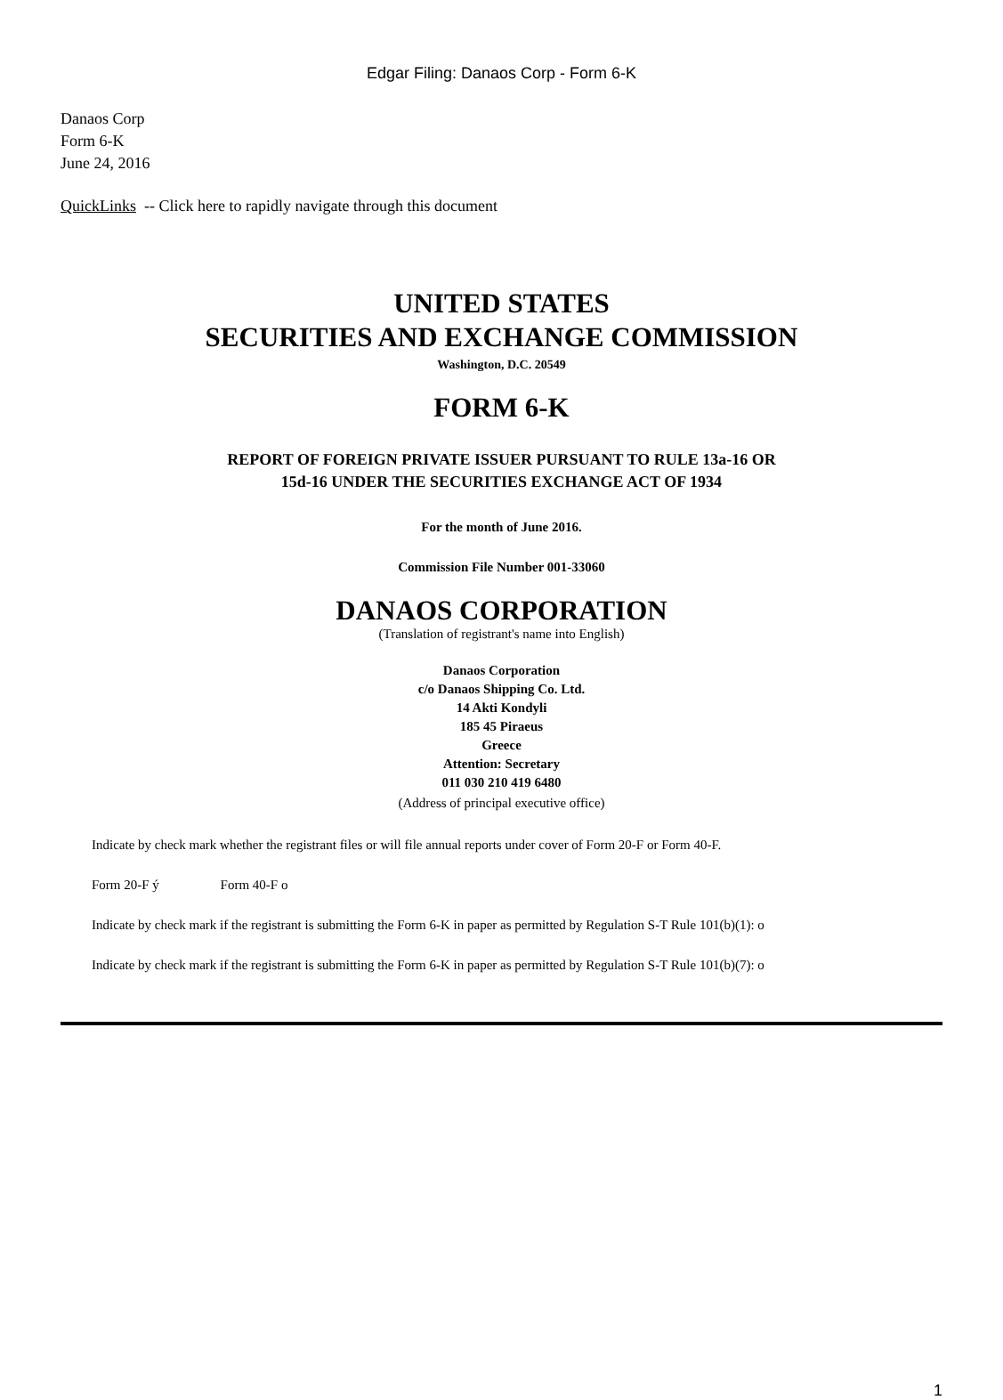Edgar Filing: Danaos Corp - Form 6-K
Danaos Corp
Form 6-K
June 24, 2016
QuickLinks -- Click here to rapidly navigate through this document
UNITED STATES
SECURITIES AND EXCHANGE COMMISSION
Washington, D.C. 20549
FORM 6-K
REPORT OF FOREIGN PRIVATE ISSUER PURSUANT TO RULE 13a-16 OR
15d-16 UNDER THE SECURITIES EXCHANGE ACT OF 1934
For the month of June 2016.
Commission File Number 001-33060
DANAOS CORPORATION
(Translation of registrant's name into English)
Danaos Corporation
c/o Danaos Shipping Co. Ltd.
14 Akti Kondyli
185 45 Piraeus
Greece
Attention: Secretary
011 030 210 419 6480
(Address of principal executive office)
Indicate by check mark whether the registrant files or will file annual reports under cover of Form 20-F or Form 40-F.
Form 20-F ý Form 40-F o
Indicate by check mark if the registrant is submitting the Form 6-K in paper as permitted by Regulation S-T Rule 101(b)(1): o
Indicate by check mark if the registrant is submitting the Form 6-K in paper as permitted by Regulation S-T Rule 101(b)(7): o
1